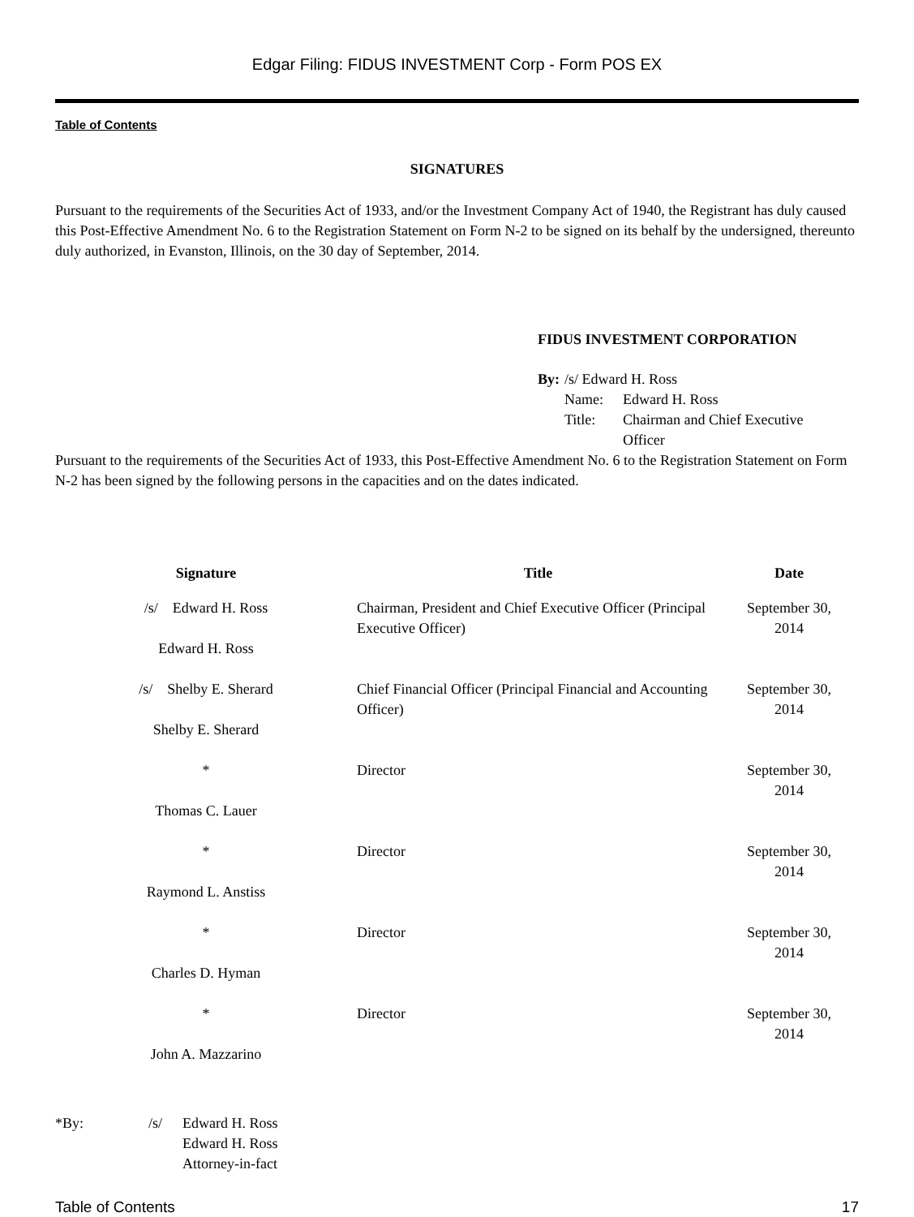Edgar Filing: FIDUS INVESTMENT Corp - Form POS EX
Table of Contents
SIGNATURES
Pursuant to the requirements of the Securities Act of 1933, and/or the Investment Company Act of 1940, the Registrant has duly caused this Post-Effective Amendment No. 6 to the Registration Statement on Form N-2 to be signed on its behalf by the undersigned, thereunto duly authorized, in Evanston, Illinois, on the 30 day of September, 2014.
FIDUS INVESTMENT CORPORATION
| By: | /s/ Edward H. Ross | |
| | Name: | Edward H. Ross |
| | Title: | Chairman and Chief Executive Officer |
Pursuant to the requirements of the Securities Act of 1933, this Post-Effective Amendment No. 6 to the Registration Statement on Form N-2 has been signed by the following persons in the capacities and on the dates indicated.
| Signature | Title | Date |
| --- | --- | --- |
| /s/ Edward H. Ross Edward H. Ross | Chairman, President and Chief Executive Officer (Principal Executive Officer) | September 30, 2014 |
| /s/ Shelby E. Sherard Shelby E. Sherard | Chief Financial Officer (Principal Financial and Accounting Officer) | September 30, 2014 |
| * Thomas C. Lauer | Director | September 30, 2014 |
| * Raymond L. Anstiss | Director | September 30, 2014 |
| * Charles D. Hyman | Director | September 30, 2014 |
| * John A. Mazzarino | Director | September 30, 2014 |
| *By: | /s/ | Edward H. Ross |
| | | Edward H. Ross |
| | | Attorney-in-fact |
Table of Contents 17